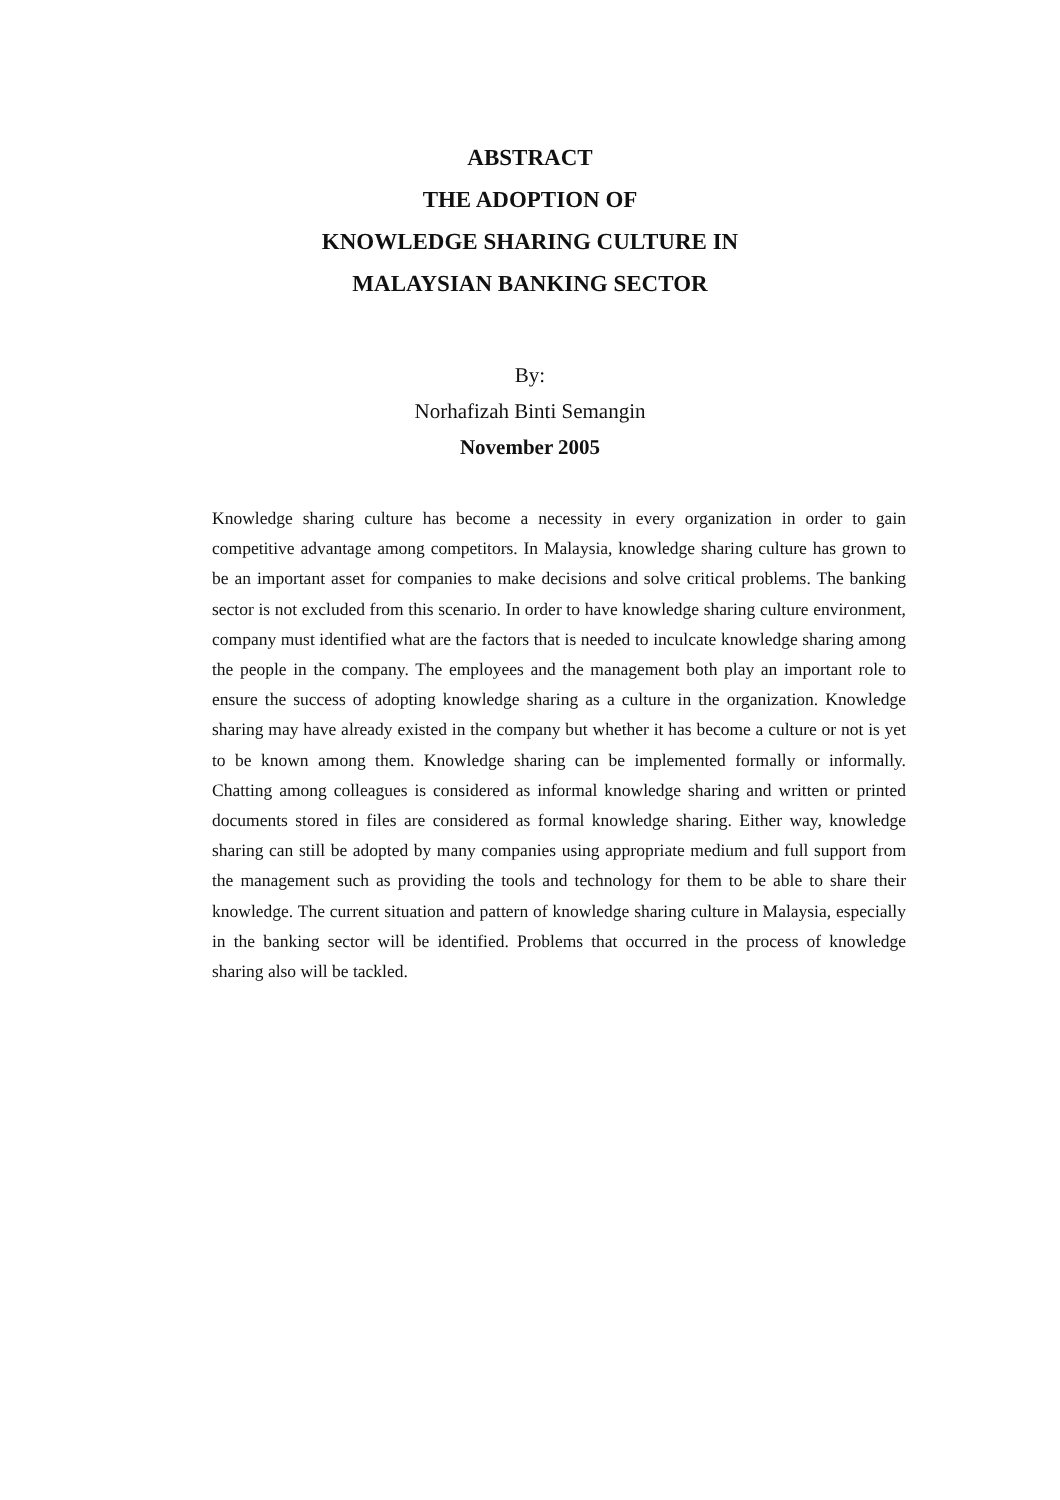ABSTRACT
THE ADOPTION OF
KNOWLEDGE SHARING CULTURE IN
MALAYSIAN BANKING SECTOR
By:
Norhafizah Binti Semangin
November 2005
Knowledge sharing culture has become a necessity in every organization in order to gain competitive advantage among competitors. In Malaysia, knowledge sharing culture has grown to be an important asset for companies to make decisions and solve critical problems. The banking sector is not excluded from this scenario. In order to have knowledge sharing culture environment, company must identified what are the factors that is needed to inculcate knowledge sharing among the people in the company. The employees and the management both play an important role to ensure the success of adopting knowledge sharing as a culture in the organization. Knowledge sharing may have already existed in the company but whether it has become a culture or not is yet to be known among them. Knowledge sharing can be implemented formally or informally. Chatting among colleagues is considered as informal knowledge sharing and written or printed documents stored in files are considered as formal knowledge sharing. Either way, knowledge sharing can still be adopted by many companies using appropriate medium and full support from the management such as providing the tools and technology for them to be able to share their knowledge. The current situation and pattern of knowledge sharing culture in Malaysia, especially in the banking sector will be identified. Problems that occurred in the process of knowledge sharing also will be tackled.